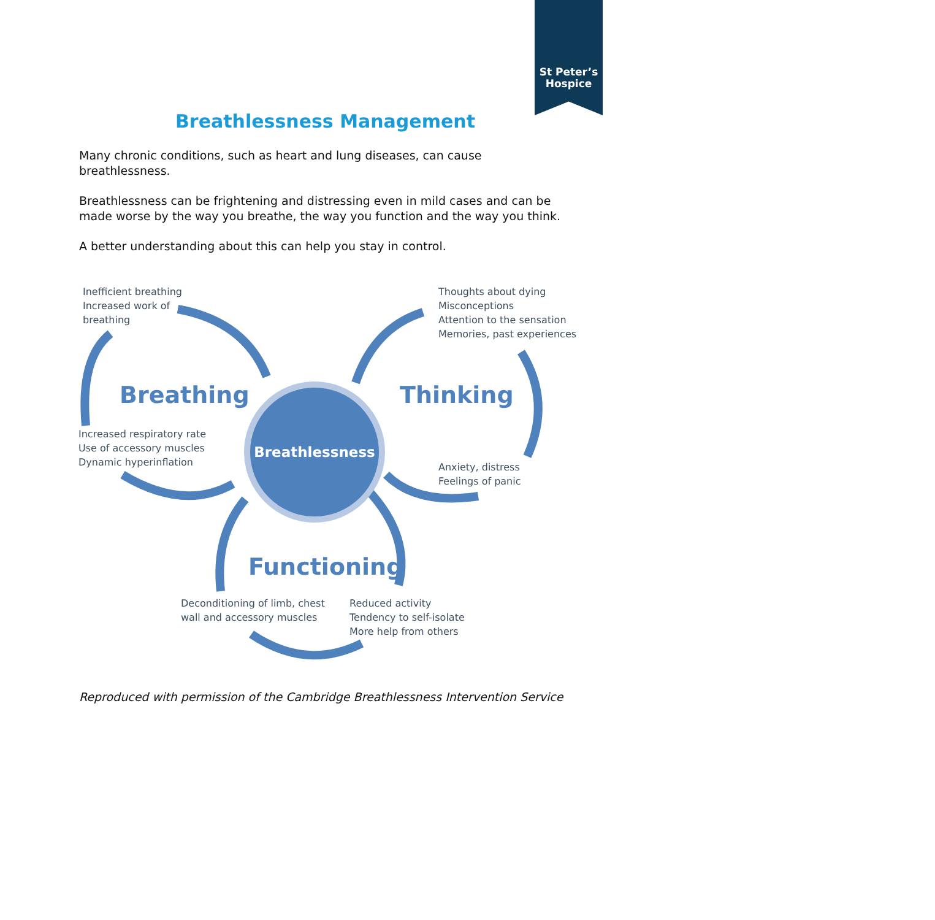St Peter’s
Hospice
Breathlessness Management
Many chronic conditions, such as heart and lung diseases, can cause breathlessness.
Breathlessness can be frightening and distressing even in mild cases and can be made worse by the way you breathe, the way you function and the way you think.
A better understanding about this can help you stay in control.
Inefficient breathing
Increased work of
breathing
Breathing
Increased respiratory rate
Use of accessory muscles
Dynamic hyperinflation
Thoughts about dying
Misconceptions
Attention to the sensation
Memories, past experiences
Thinking
Breathlessness
Anxiety, distress
Feelings of panic
Functioning
Deconditioning of limb, chest
wall and accessory muscles
Reduced activity
Tendency to self-isolate
More help from others
Reproduced with permission of the Cambridge Breathlessness Intervention Service